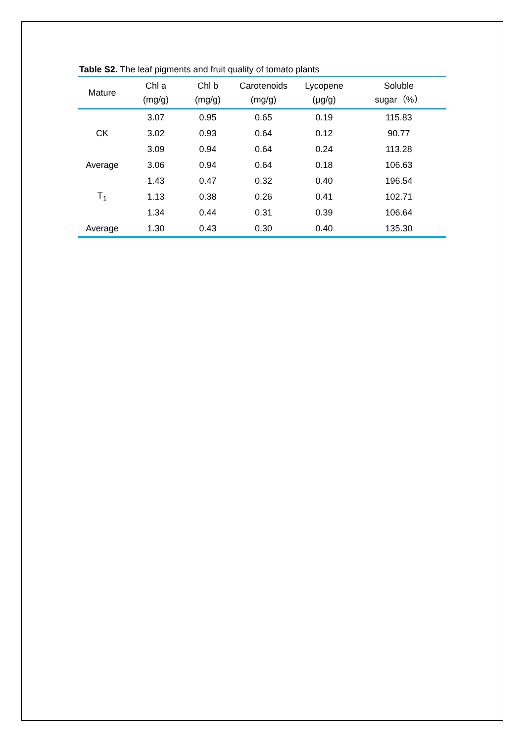Table S2. The leaf pigments and fruit quality of tomato plants
| Mature | Chl a (mg/g) | Chl b (mg/g) | Carotenoids (mg/g) | Lycopene (μg/g) | Soluble sugar（%） |
| --- | --- | --- | --- | --- | --- |
| CK | 3.07 | 0.95 | 0.65 | 0.19 | 115.83 |
| | 3.02 | 0.93 | 0.64 | 0.12 | 90.77 |
| | 3.09 | 0.94 | 0.64 | 0.24 | 113.28 |
| Average | 3.06 | 0.94 | 0.64 | 0.18 | 106.63 |
| T<sub>1</sub> | 1.43 | 0.47 | 0.32 | 0.40 | 196.54 |
| | 1.13 | 0.38 | 0.26 | 0.41 | 102.71 |
| | 1.34 | 0.44 | 0.31 | 0.39 | 106.64 |
| Average | 1.30 | 0.43 | 0.30 | 0.40 | 135.30 |